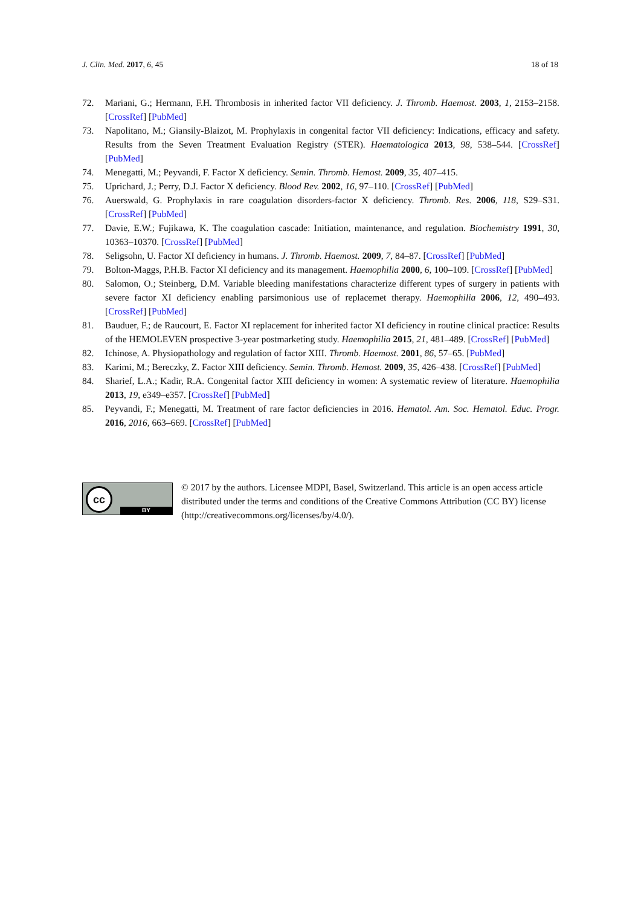J. Clin. Med. 2017, 6, 45 18 of 18
72. Mariani, G.; Hermann, F.H. Thrombosis in inherited factor VII deficiency. J. Thromb. Haemost. 2003, 1, 2153–2158. [CrossRef] [PubMed]
73. Napolitano, M.; Giansily-Blaizot, M. Prophylaxis in congenital factor VII deficiency: Indications, efficacy and safety. Results from the Seven Treatment Evaluation Registry (STER). Haematologica 2013, 98, 538–544. [CrossRef] [PubMed]
74. Menegatti, M.; Peyvandi, F. Factor X deficiency. Semin. Thromb. Hemost. 2009, 35, 407–415.
75. Uprichard, J.; Perry, D.J. Factor X deficiency. Blood Rev. 2002, 16, 97–110. [CrossRef] [PubMed]
76. Auerswald, G. Prophylaxis in rare coagulation disorders-factor X deficiency. Thromb. Res. 2006, 118, S29–S31. [CrossRef] [PubMed]
77. Davie, E.W.; Fujikawa, K. The coagulation cascade: Initiation, maintenance, and regulation. Biochemistry 1991, 30, 10363–10370. [CrossRef] [PubMed]
78. Seligsohn, U. Factor XI deficiency in humans. J. Thromb. Haemost. 2009, 7, 84–87. [CrossRef] [PubMed]
79. Bolton-Maggs, P.H.B. Factor XI deficiency and its management. Haemophilia 2000, 6, 100–109. [CrossRef] [PubMed]
80. Salomon, O.; Steinberg, D.M. Variable bleeding manifestations characterize different types of surgery in patients with severe factor XI deficiency enabling parsimonious use of replacemet therapy. Haemophilia 2006, 12, 490–493. [CrossRef] [PubMed]
81. Bauduer, F.; de Raucourt, E. Factor XI replacement for inherited factor XI deficiency in routine clinical practice: Results of the HEMOLEVEN prospective 3-year postmarketing study. Haemophilia 2015, 21, 481–489. [CrossRef] [PubMed]
82. Ichinose, A. Physiopathology and regulation of factor XIII. Thromb. Haemost. 2001, 86, 57–65. [PubMed]
83. Karimi, M.; Bereczky, Z. Factor XIII deficiency. Semin. Thromb. Hemost. 2009, 35, 426–438. [CrossRef] [PubMed]
84. Sharief, L.A.; Kadir, R.A. Congenital factor XIII deficiency in women: A systematic review of literature. Haemophilia 2013, 19, e349–e357. [CrossRef] [PubMed]
85. Peyvandi, F.; Menegatti, M. Treatment of rare factor deficiencies in 2016. Hematol. Am. Soc. Hematol. Educ. Progr. 2016, 2016, 663–669. [CrossRef] [PubMed]
cc
BY
© 2017 by the authors. Licensee MDPI, Basel, Switzerland. This article is an open access article distributed under the terms and conditions of the Creative Commons Attribution (CC BY) license (http://creativecommons.org/licenses/by/4.0/).